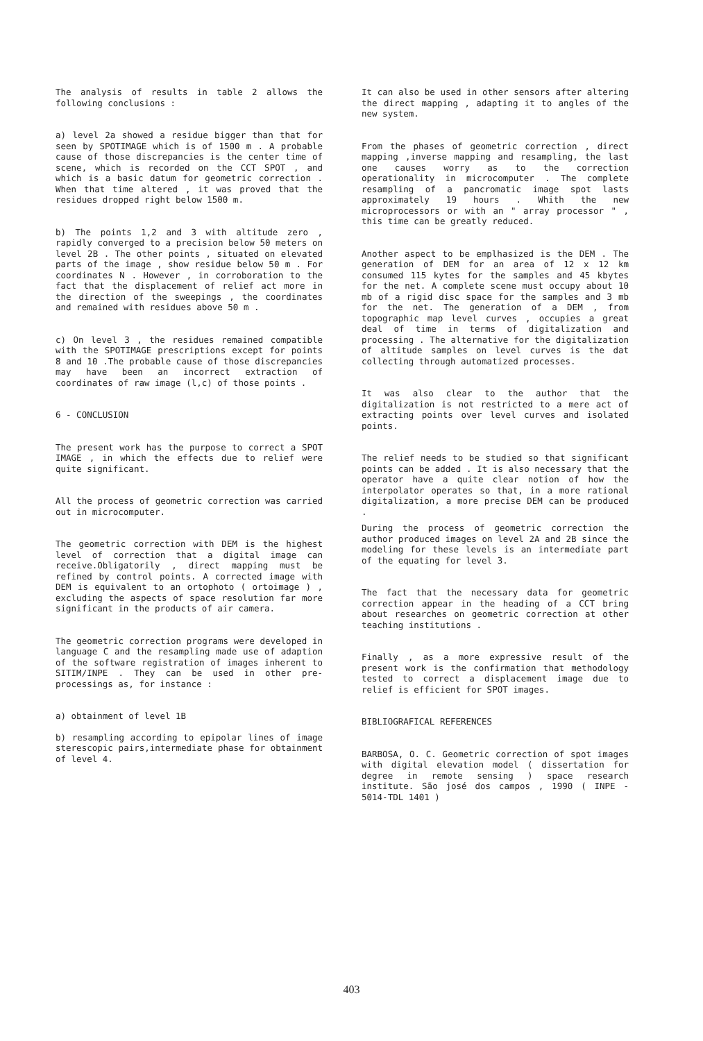The analysis of results in table 2 allows the following conclusions :
a) level 2a showed a residue bigger than that for seen by SPOTIMAGE which is of 1500 m . A probable cause of those discrepancies is the center time of scene, which is recorded on the CCT SPOT , and which is a basic datum for geometric correction . When that time altered , it was proved that the residues dropped right below 1500 m.
b) The points 1,2 and 3 with altitude zero , rapidly converged to a precision below 50 meters on level 2B . The other points , situated on elevated parts of the image , show residue below 50 m . For coordinates N . However , in corroboration to the fact that the displacement of relief act more in the direction of the sweepings , the coordinates and remained with residues above 50 m .
c) On level 3 , the residues remained compatible with the SPOTIMAGE prescriptions except for points 8 and 10 .The probable cause of those discrepancies may have been an incorrect extraction of coordinates of raw image (l,c) of those points .
6 - CONCLUSION
The present work has the purpose to correct a SPOT IMAGE , in which the effects due to relief were quite significant.
All the process of geometric correction was carried out in microcomputer.
The geometric correction with DEM is the highest level of correction that a digital image can receive.Obligatorily , direct mapping must be refined by control points. A corrected image with DEM is equivalent to an ortophoto ( ortoimage ) , excluding the aspects of space resolution far more significant in the products of air camera.
The geometric correction programs were developed in language C and the resampling made use of adaption of the software registration of images inherent to SITIM/INPE . They can be used in other pre-processings as, for instance :
a) obtainment of level 1B
b) resampling according to epipolar lines of image sterescopic pairs,intermediate phase for obtainment of level 4.
It can also be used in other sensors after altering the direct mapping , adapting it to angles of the new system.
From the phases of geometric correction , direct mapping ,inverse mapping and resampling, the last one causes worry as to the correction operationality in microcomputer . The complete resampling of a pancromatic image spot lasts approximately 19 hours . Whith the new microprocessors or with an " array processor " , this time can be greatly reduced.
Another aspect to be emplhasized is the DEM . The generation of DEM for an area of 12 x 12 km consumed 115 kytes for the samples and 45 kbytes for the net. A complete scene must occupy about 10 mb of a rigid disc space for the samples and 3 mb for the net. The generation of a DEM , from topographic map level curves , occupies a great deal of time in terms of digitalization and processing . The alternative for the digitalization of altitude samples on level curves is the dat collecting through automatized processes.
It was also clear to the author that the digitalization is not restricted to a mere act of extracting points over level curves and isolated points.
The relief needs to be studied so that significant points can be added . It is also necessary that the operator have a quite clear notion of how the interpolator operates so that, in a more rational digitalization, a more precise DEM can be produced .
During the process of geometric correction the author produced images on level 2A and 2B since the modeling for these levels is an intermediate part of the equating for level 3.
The fact that the necessary data for geometric correction appear in the heading of a CCT bring about researches on geometric correction at other teaching institutions .
Finally , as a more expressive result of the present work is the confirmation that methodology tested to correct a displacement image due to relief is efficient for SPOT images.
BIBLIOGRAFICAL REFERENCES
BARBOSA, O. C. Geometric correction of spot images with digital elevation model ( dissertation for degree in remote sensing ) space research institute. São josé dos campos , 1990 ( INPE - 5014-TDL 1401 )
403